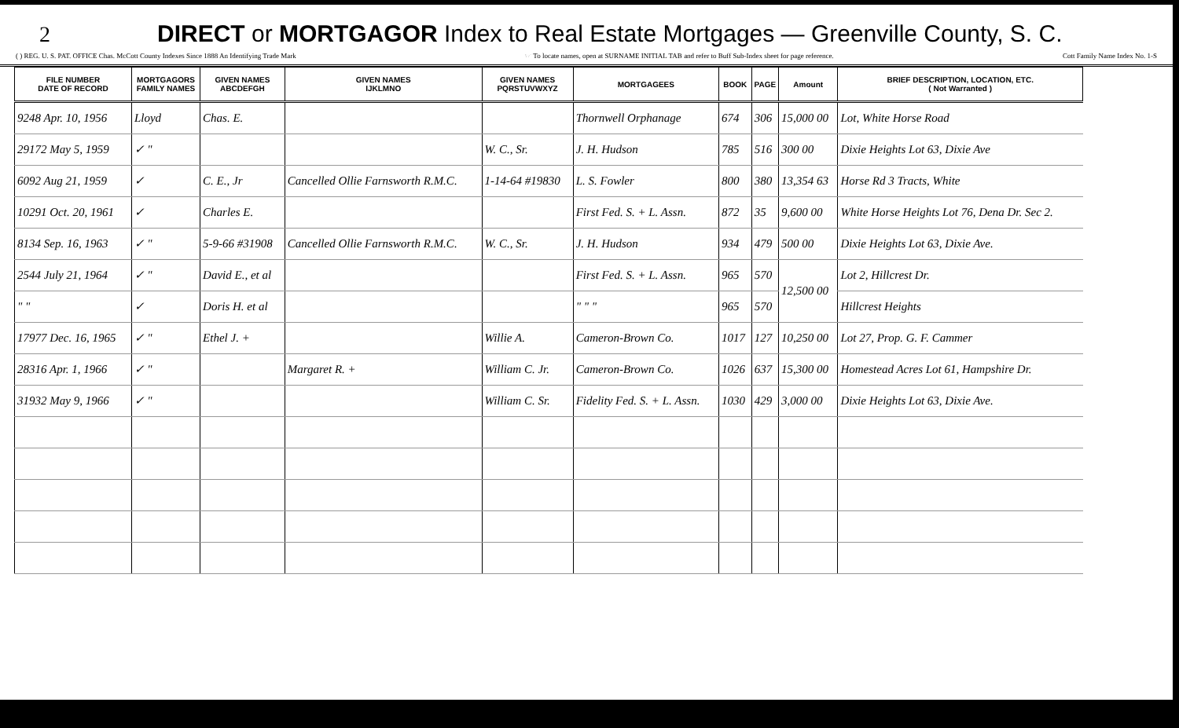2 DIRECT or MORTGAGOR Index to Real Estate Mortgages — Greenville County, S. C.
( ) REG. U. S. PAT. OFFICE Chas. McCott County Indexes Since 1888 An Identifying Trade Mark ☞ To locate names, open at SURNAME INITIAL TAB and refer to Buff Sub-Index sheet for page reference. Cott Family Name Index No. 1-S
| FILE NUMBER DATE OF RECORD | MORTGAGORS FAMILY NAMES | GIVEN NAMES ABCDEFGH | GIVEN NAMES IJKLMNO | GIVEN NAMES PQRSTUVWXYZ | MORTGAGEES | BOOK | PAGE | Amount | BRIEF DESCRIPTION, LOCATION, ETC. ( Not Warranted ) |
| --- | --- | --- | --- | --- | --- | --- | --- | --- | --- |
| 9248 Apr. 10, 1956 | Lloyd | Chas. E. | | | Thornwell Orphanage | 674 | 306 | 15,000 00 | Lot, White Horse Road |
| 29172 May 5, 1959 | ✓ " | | | W. C., Sr. | J. H. Hudson | 785 | 516 | 300 00 | Dixie Heights Lot 63, Dixie Ave |
| 6092 Aug 21, 1959 | ✓ | C. E., Jr | Cancelled Ollie Farnsworth R.M.C. | 1-14-64 #19830 | L. S. Fowler | 800 | 380 | 13,354 63 | Horse Rd 3 Tracts, White |
| 10291 Oct. 20, 1961 | ✓ | Charles E. | | | First Fed. S. + L. Assn. | 872 | 35 | 9,600 00 | White Horse Heights Lot 76, Dena Dr. Sec 2. |
| 8134 Sep. 16, 1963 | ✓ " | 5-9-66 #31908 | Cancelled Ollie Farnsworth R.M.C. | W. C., Sr. | J. H. Hudson | 934 | 479 | 500 00 | Dixie Heights Lot 63, Dixie Ave. |
| 2544 July 21, 1964 | ✓ " | David E., et al | | | First Fed. S. + L. Assn. | 965 | 570 | 12,500 00 | Lot 2, Hillcrest Dr. |
| " " | ✓ | Doris H. et al | | | " " " | 965 | 570 | | Hillcrest Heights |
| 17977 Dec. 16, 1965 | ✓ " | Ethel J. + | | Willie A. | Cameron-Brown Co. | 1017 | 127 | 10,250 00 | Lot 27, Prop. G. F. Cammer |
| 28316 Apr. 1, 1966 | ✓ " | | Margaret R. + | William C. Jr. | Cameron-Brown Co. | 1026 | 637 | 15,300 00 | Homestead Acres Lot 61, Hampshire Dr. |
| 31932 May 9, 1966 | ✓ " | | | William C. Sr. | Fidelity Fed. S. + L. Assn. | 1030 | 429 | 3,000 00 | Dixie Heights Lot 63, Dixie Ave. |